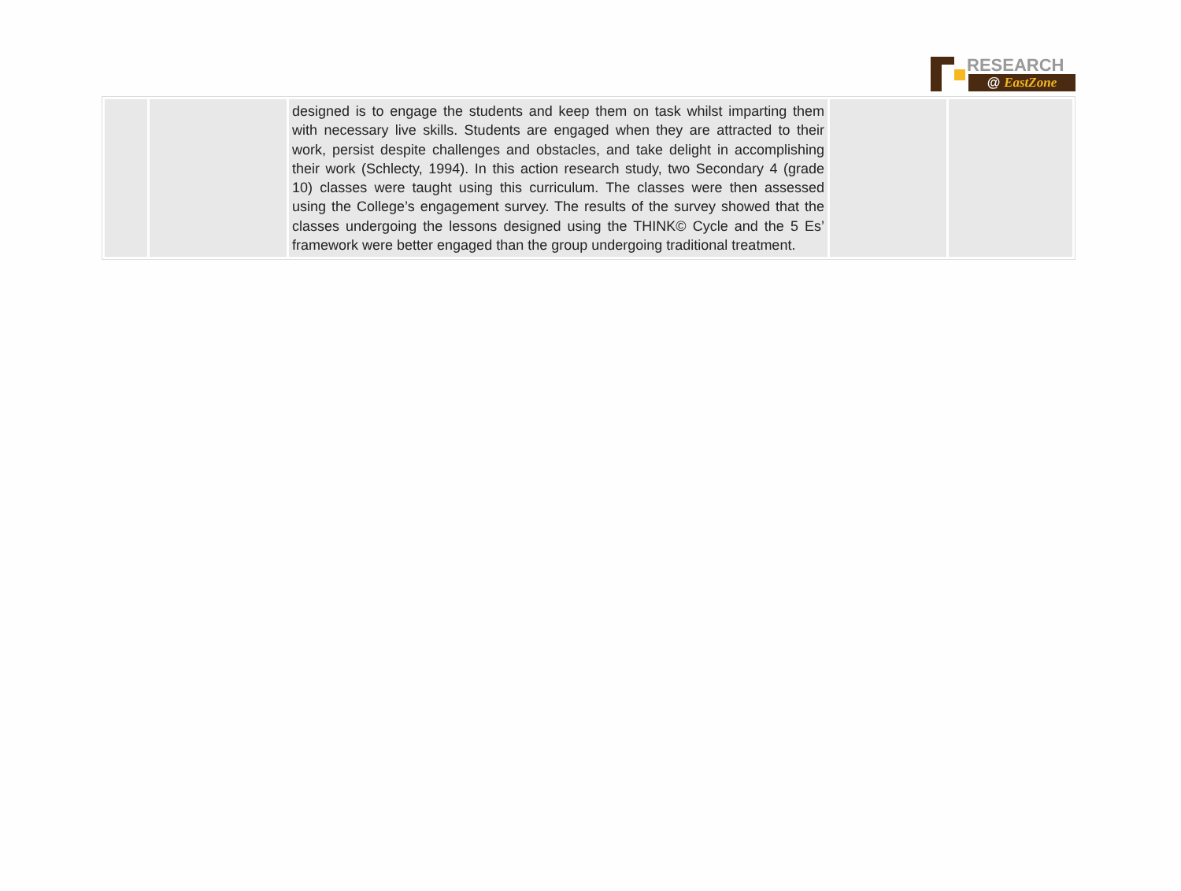RESEARCH
@ EastZone
| | | designed is to engage the students and keep them on task whilst imparting them with necessary live skills. Students are engaged when they are attracted to their work, persist despite challenges and obstacles, and take delight in accomplishing their work (Schlecty, 1994). In this action research study, two Secondary 4 (grade 10) classes were taught using this curriculum. The classes were then assessed using the College’s engagement survey. The results of the survey showed that the classes undergoing the lessons designed using the THINK© Cycle and the 5 Es’ framework were better engaged than the group undergoing traditional treatment. | | |